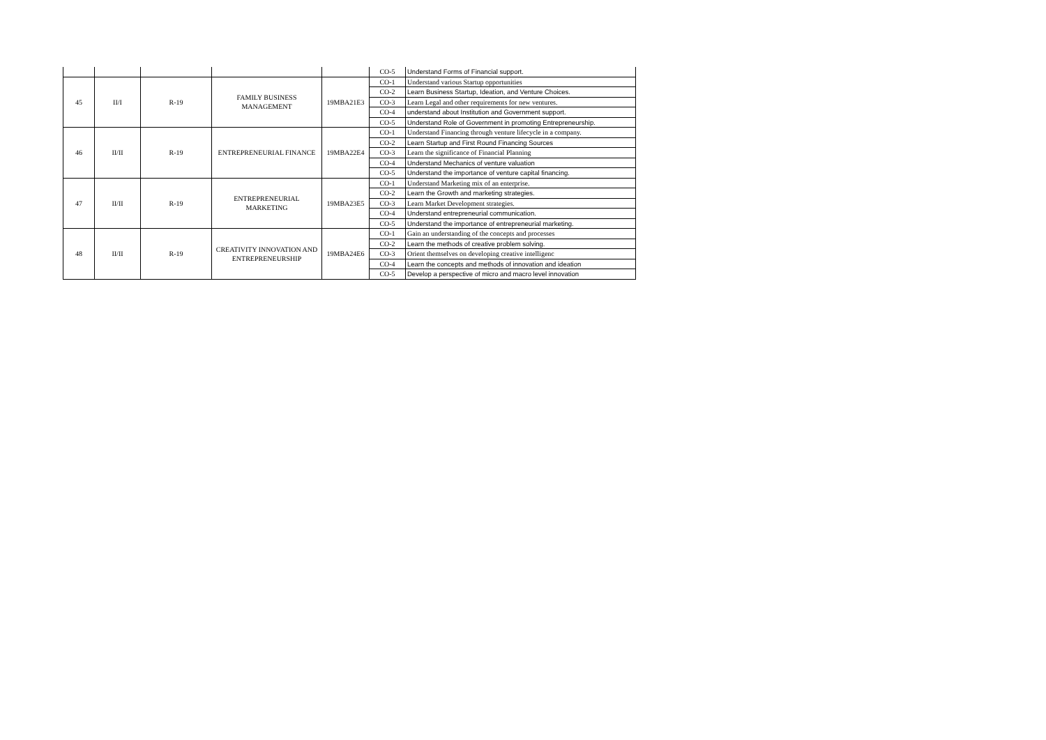| | | | | | CO-5 | Understand Forms of Financial support. |
| 45 | II/I | R-19 | FAMILY BUSINESS MANAGEMENT | 19MBA21E3 | CO-1 | Understand various Startup opportunities |
| | | | | | CO-2 | Learn Business Startup, Ideation, and Venture Choices. |
| | | | | | CO-3 | Learn Legal and other requirements for new ventures. |
| | | | | | CO-4 | understand about Institution and Government support. |
| | | | | | CO-5 | Understand Role of Government in promoting Entrepreneurship. |
| 46 | II/II | R-19 | ENTREPRENEURIAL FINANCE | 19MBA22E4 | CO-1 | Understand Financing through venture lifecycle in a company. |
| | | | | | CO-2 | Learn Startup and First Round Financing Sources |
| | | | | | CO-3 | Learn the significance of Financial Planning |
| | | | | | CO-4 | Understand Mechanics of venture valuation |
| | | | | | CO-5 | Understand the importance of venture capital financing. |
| 47 | II/II | R-19 | ENTREPRENEURIAL MARKETING | 19MBA23E5 | CO-1 | Understand Marketing mix of an enterprise. |
| | | | | | CO-2 | Learn the Growth and marketing strategies. |
| | | | | | CO-3 | Learn Market Development strategies. |
| | | | | | CO-4 | Understand entrepreneurial communication. |
| | | | | | CO-5 | Understand the importance of entrepreneurial marketing. |
| 48 | II/II | R-19 | CREATIVITY INNOVATION AND ENTREPRENEURSHIP | 19MBA24E6 | CO-1 | Gain an understanding of the concepts and processes |
| | | | | | CO-2 | Learn the methods of creative problem solving. |
| | | | | | CO-3 | Orient themselves on developing creative intelligenc |
| | | | | | CO-4 | Learn the concepts and methods of innovation and ideation |
| | | | | | CO-5 | Develop a perspective of micro and macro level innovation |